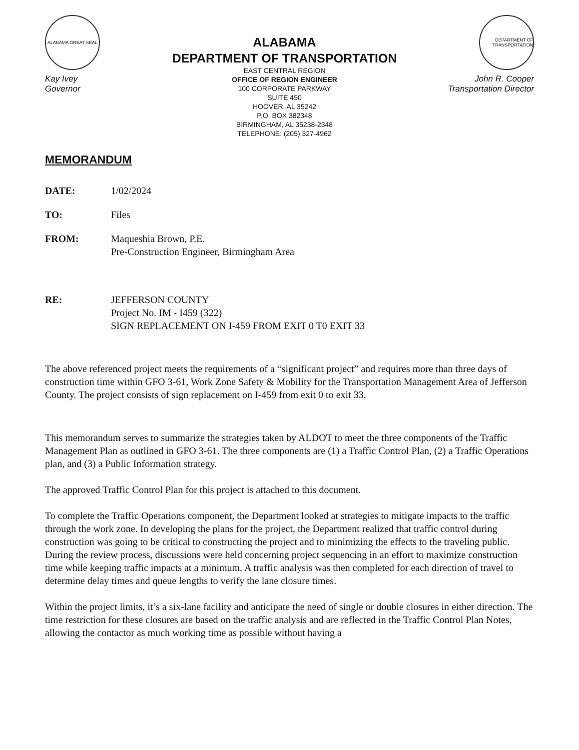ALABAMA GREAT SEAL
Kay Ivey
Governor
ALABAMA
DEPARTMENT OF TRANSPORTATION
EAST CENTRAL REGION
OFFICE OF REGION ENGINEER
100 CORPORATE PARKWAY
SUITE 450
HOOVER, AL 35242
P.O. BOX 382348
BIRMINGHAM, AL 35238-2348
TELEPHONE: (205) 327-4962
DEPARTMENT OF TRANSPORTATION
John R. Cooper
Transportation Director
MEMORANDUM
DATE: 1/02/2024
TO: Files
FROM: Maqueshia Brown, P.E.
Pre-Construction Engineer, Birmingham Area
RE: JEFFERSON COUNTY
Project No. IM - I459 (322)
SIGN REPLACEMENT ON I-459 FROM EXIT 0 T0 EXIT 33
The above referenced project meets the requirements of a “significant project” and requires more than three days of construction time within GFO 3-61, Work Zone Safety & Mobility for the Transportation Management Area of Jefferson County. The project consists of sign replacement on I-459 from exit 0 to exit 33.
This memorandum serves to summarize the strategies taken by ALDOT to meet the three components of the Traffic Management Plan as outlined in GFO 3-61. The three components are (1) a Traffic Control Plan, (2) a Traffic Operations plan, and (3) a Public Information strategy.
The approved Traffic Control Plan for this project is attached to this document.
To complete the Traffic Operations component, the Department looked at strategies to mitigate impacts to the traffic through the work zone. In developing the plans for the project, the Department realized that traffic control during construction was going to be critical to constructing the project and to minimizing the effects to the traveling public. During the review process, discussions were held concerning project sequencing in an effort to maximize construction time while keeping traffic impacts at a minimum. A traffic analysis was then completed for each direction of travel to determine delay times and queue lengths to verify the lane closure times.
Within the project limits, it’s a six-lane facility and anticipate the need of single or double closures in either direction. The time restriction for these closures are based on the traffic analysis and are reflected in the Traffic Control Plan Notes, allowing the contactor as much working time as possible without having a